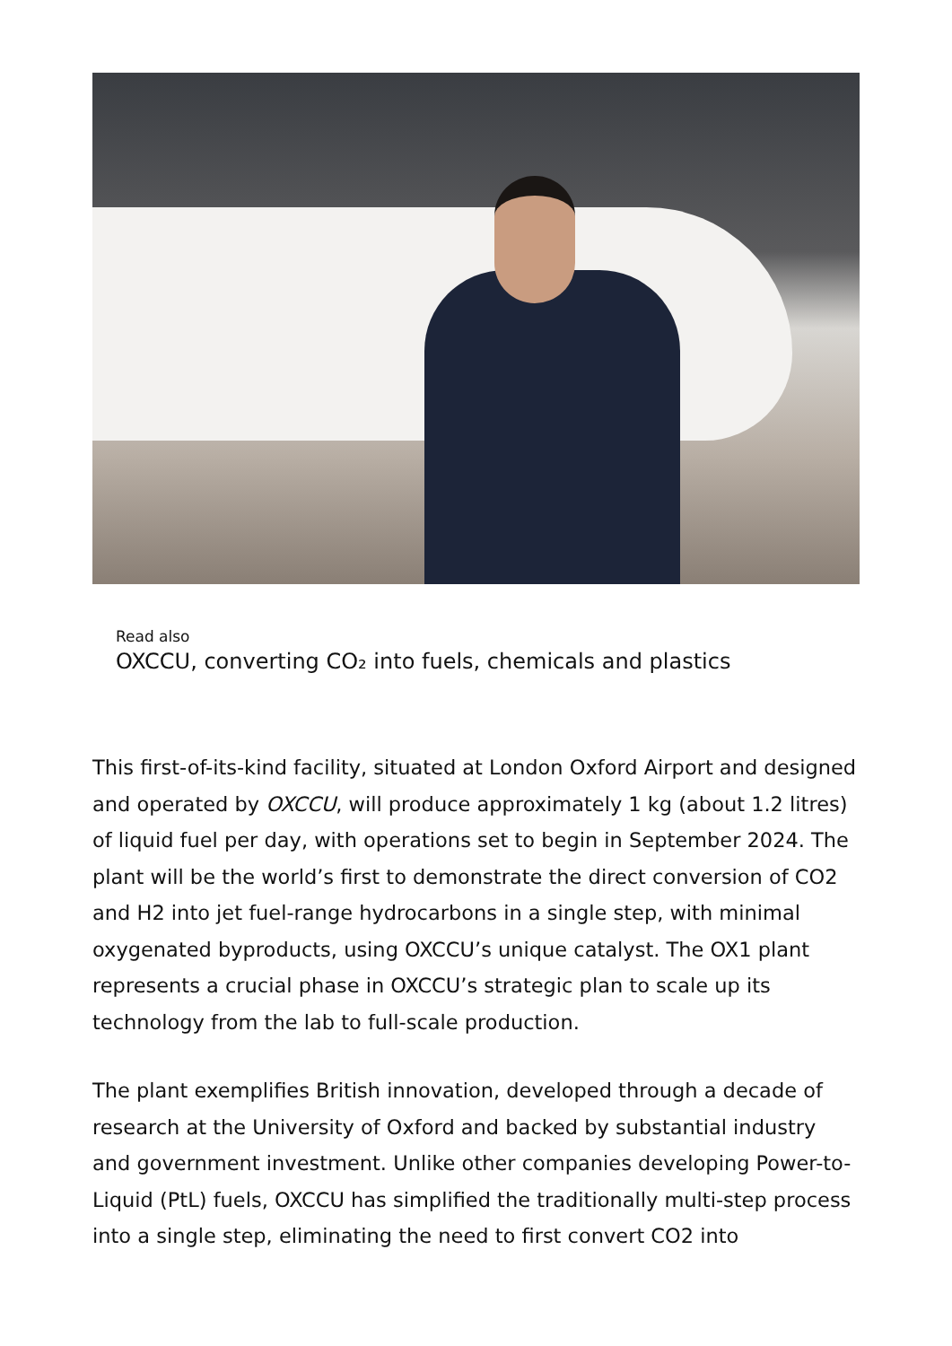Read also
OXCCU, converting CO₂ into fuels, chemicals and plastics
This first-of-its-kind facility, situated at London Oxford Airport and designed and operated by OXCCU, will produce approximately 1 kg (about 1.2 litres) of liquid fuel per day, with operations set to begin in September 2024. The plant will be the world’s first to demonstrate the direct conversion of CO2 and H2 into jet fuel-range hydrocarbons in a single step, with minimal oxygenated byproducts, using OXCCU’s unique catalyst. The OX1 plant represents a crucial phase in OXCCU’s strategic plan to scale up its technology from the lab to full-scale production.
The plant exemplifies British innovation, developed through a decade of research at the University of Oxford and backed by substantial industry and government investment. Unlike other companies developing Power-to-Liquid (PtL) fuels, OXCCU has simplified the traditionally multi-step process into a single step, eliminating the need to first convert CO2 into